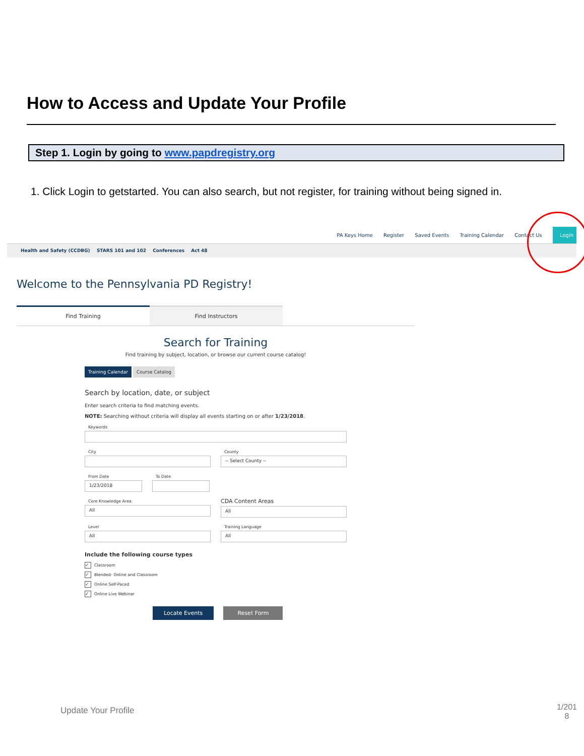How to Access and Update Your Profile
Step 1. Login by going to www.papdregistry.org
1. Click Login to getstarted. You can also search, but not register, for training without being signed in.
PA Keys Home Register Saved Events Training Calendar Contact Us Login
Health and Safety (CCDBG) STARS 101 and 102 Conferences Act 48
Welcome to the Pennsylvania PD Registry!
Find Training Find Instructors
Search for Training
Find training by subject, location, or browse our current course catalog!
Training Calendar Course Catalog
Search by location, date, or subject
Enter search criteria to find matching events.
NOTE: Searching without criteria will display all events starting on or after 1/23/2018.
Keywords
City County
-- Select County --
From Date
1/23/2018
To Date
Core Knowledge Area
All
CDA Content Areas
All
Level
All
Training Language
All
Include the following course types
✓ Classroom
✓ Blended- Online and Classroom
✓ Online Self-Paced
✓ Online Live Webinar
Locate Events Reset Form
Update Your Profile
1/201 8